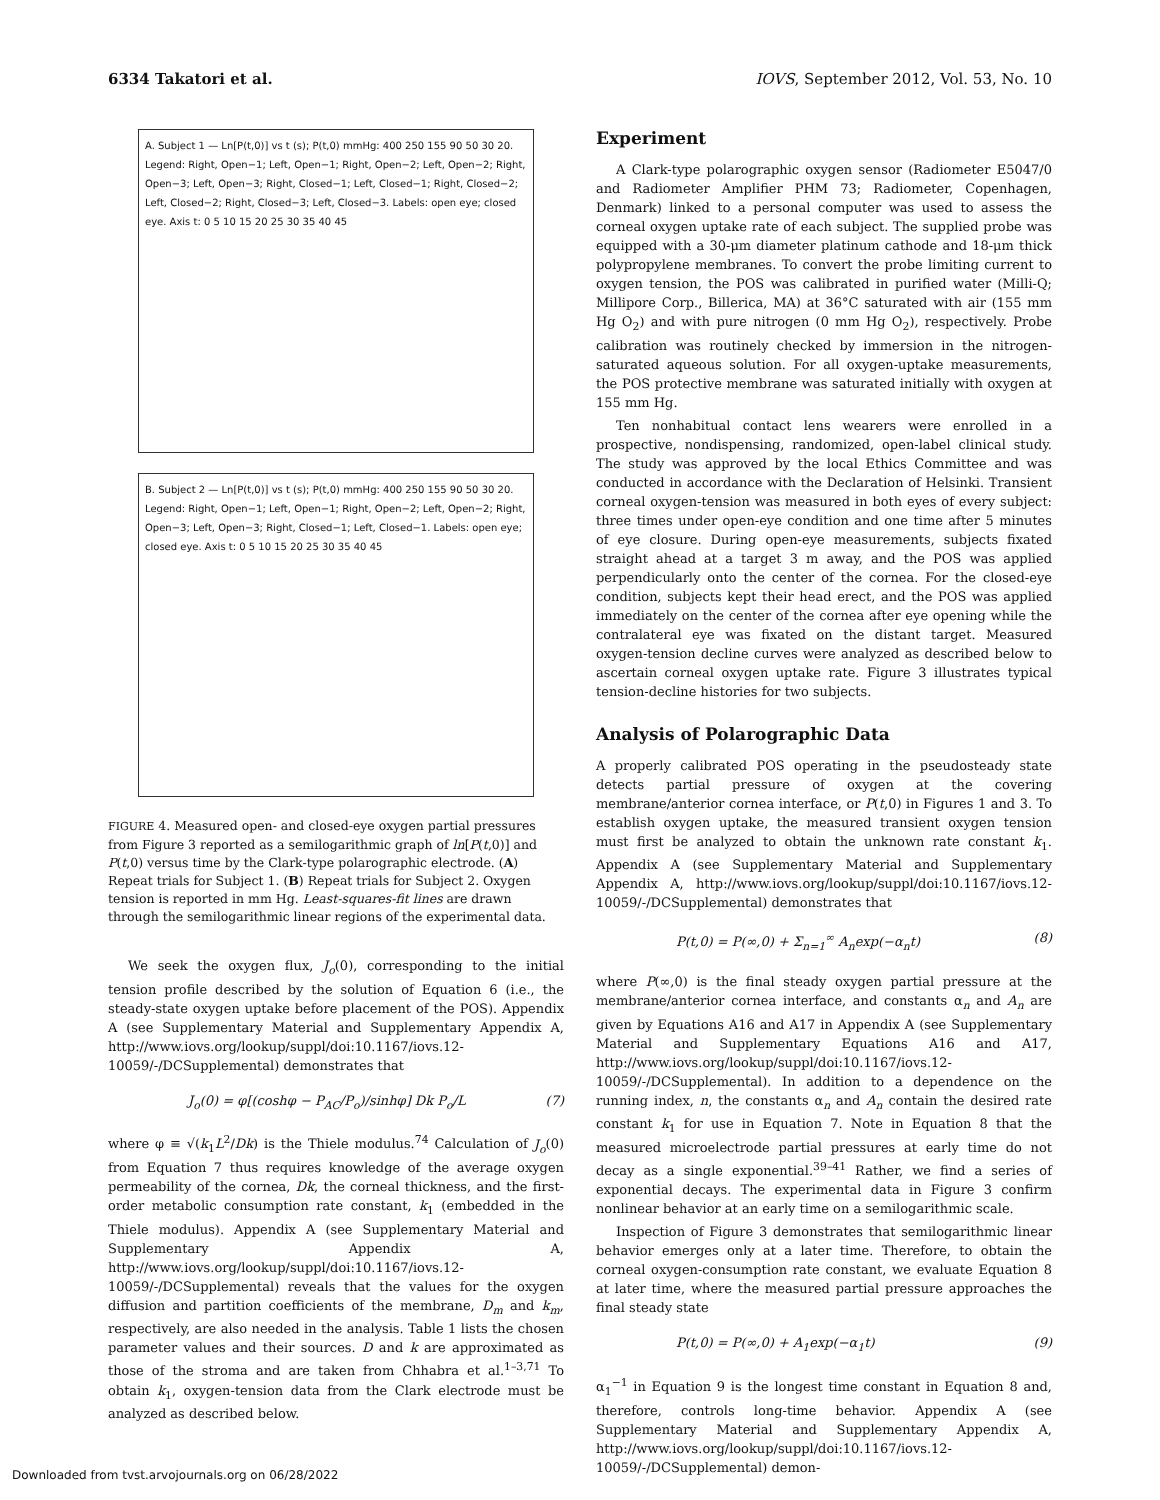6334 Takatori et al. IOVS, September 2012, Vol. 53, No. 10
A. Subject 1 — Ln[P(t,0)] vs t (s); P(t,0) mmHg: 400 250 155 90 50 30 20. Legend: Right, Open−1; Left, Open−1; Right, Open−2; Left, Open−2; Right, Open−3; Left, Open−3; Right, Closed−1; Left, Closed−1; Right, Closed−2; Left, Closed−2; Right, Closed−3; Left, Closed−3. Labels: open eye; closed eye. Axis t: 0 5 10 15 20 25 30 35 40 45
B. Subject 2 — Ln[P(t,0)] vs t (s); P(t,0) mmHg: 400 250 155 90 50 30 20. Legend: Right, Open−1; Left, Open−1; Right, Open−2; Left, Open−2; Right, Open−3; Left, Open−3; Right, Closed−1; Left, Closed−1. Labels: open eye; closed eye. Axis t: 0 5 10 15 20 25 30 35 40 45
FIGURE 4. Measured open- and closed-eye oxygen partial pressures from Figure 3 reported as a semilogarithmic graph of ln[P(t,0)] and P(t,0) versus time by the Clark-type polarographic electrode. (A) Repeat trials for Subject 1. (B) Repeat trials for Subject 2. Oxygen tension is reported in mm Hg. Least-squares-fit lines are drawn through the semilogarithmic linear regions of the experimental data.
We seek the oxygen flux, J<sub>o</sub>(0), corresponding to the initial tension profile described by the solution of Equation 6 (i.e., the steady-state oxygen uptake before placement of the POS). Appendix A (see Supplementary Material and Supplementary Appendix A, http://www.iovs.org/lookup/suppl/doi:10.1167/iovs.12-10059/-/DCSupplemental) demonstrates that
J<sub>o</sub>(0) = φ[(coshφ − P<sub>AC</sub>/P<sub>o</sub>)/sinhφ] Dk P<sub>o</sub>/L (7)
where φ ≡ √(k<sub>1</sub>L<sup>2</sup>/Dk) is the Thiele modulus.<sup>74</sup> Calculation of J<sub>o</sub>(0) from Equation 7 thus requires knowledge of the average oxygen permeability of the cornea, Dk, the corneal thickness, and the first-order metabolic consumption rate constant, k<sub>1</sub> (embedded in the Thiele modulus). Appendix A (see Supplementary Material and Supplementary Appendix A, http://www.iovs.org/lookup/suppl/doi:10.1167/iovs.12-10059/-/DCSupplemental) reveals that the values for the oxygen diffusion and partition coefficients of the membrane, D<sub>m</sub> and k<sub>m</sub>, respectively, are also needed in the analysis. Table 1 lists the chosen parameter values and their sources. D and k are approximated as those of the stroma and are taken from Chhabra et al.<sup>1–3,71</sup> To obtain k<sub>1</sub>, oxygen-tension data from the Clark electrode must be analyzed as described below.
Experiment
A Clark-type polarographic oxygen sensor (Radiometer E5047/0 and Radiometer Amplifier PHM 73; Radiometer, Copenhagen, Denmark) linked to a personal computer was used to assess the corneal oxygen uptake rate of each subject. The supplied probe was equipped with a 30-μm diameter platinum cathode and 18-μm thick polypropylene membranes. To convert the probe limiting current to oxygen tension, the POS was calibrated in purified water (Milli-Q; Millipore Corp., Billerica, MA) at 36°C saturated with air (155 mm Hg O<sub>2</sub>) and with pure nitrogen (0 mm Hg O<sub>2</sub>), respectively. Probe calibration was routinely checked by immersion in the nitrogen-saturated aqueous solution. For all oxygen-uptake measurements, the POS protective membrane was saturated initially with oxygen at 155 mm Hg.
Ten nonhabitual contact lens wearers were enrolled in a prospective, nondispensing, randomized, open-label clinical study. The study was approved by the local Ethics Committee and was conducted in accordance with the Declaration of Helsinki. Transient corneal oxygen-tension was measured in both eyes of every subject: three times under open-eye condition and one time after 5 minutes of eye closure. During open-eye measurements, subjects fixated straight ahead at a target 3 m away, and the POS was applied perpendicularly onto the center of the cornea. For the closed-eye condition, subjects kept their head erect, and the POS was applied immediately on the center of the cornea after eye opening while the contralateral eye was fixated on the distant target. Measured oxygen-tension decline curves were analyzed as described below to ascertain corneal oxygen uptake rate. Figure 3 illustrates typical tension-decline histories for two subjects.
Analysis of Polarographic Data
A properly calibrated POS operating in the pseudosteady state detects partial pressure of oxygen at the covering membrane/anterior cornea interface, or P(t,0) in Figures 1 and 3. To establish oxygen uptake, the measured transient oxygen tension must first be analyzed to obtain the unknown rate constant k<sub>1</sub>. Appendix A (see Supplementary Material and Supplementary Appendix A, http://www.iovs.org/lookup/suppl/doi:10.1167/iovs.12-10059/-/DCSupplemental) demonstrates that
P(t,0) = P(∞,0) + Σ<sub>n=1</sub><sup>∞</sup> A<sub>n</sub>exp(−α<sub>n</sub>t) (8)
where P(∞,0) is the final steady oxygen partial pressure at the membrane/anterior cornea interface, and constants α<sub>n</sub> and A<sub>n</sub> are given by Equations A16 and A17 in Appendix A (see Supplementary Material and Supplementary Equations A16 and A17, http://www.iovs.org/lookup/suppl/doi:10.1167/iovs.12-10059/-/DCSupplemental). In addition to a dependence on the running index, n, the constants α<sub>n</sub> and A<sub>n</sub> contain the desired rate constant k<sub>1</sub> for use in Equation 7. Note in Equation 8 that the measured microelectrode partial pressures at early time do not decay as a single exponential.<sup>39–41</sup> Rather, we find a series of exponential decays. The experimental data in Figure 3 confirm nonlinear behavior at an early time on a semilogarithmic scale.
Inspection of Figure 3 demonstrates that semilogarithmic linear behavior emerges only at a later time. Therefore, to obtain the corneal oxygen-consumption rate constant, we evaluate Equation 8 at later time, where the measured partial pressure approaches the final steady state
P(t,0) = P(∞,0) + A<sub>1</sub>exp(−α<sub>1</sub>t) (9)
α<sub>1</sub><sup>−1</sup> in Equation 9 is the longest time constant in Equation 8 and, therefore, controls long-time behavior. Appendix A (see Supplementary Material and Supplementary Appendix A, http://www.iovs.org/lookup/suppl/doi:10.1167/iovs.12-10059/-/DCSupplemental) demon-
Downloaded from tvst.arvojournals.org on 06/28/2022